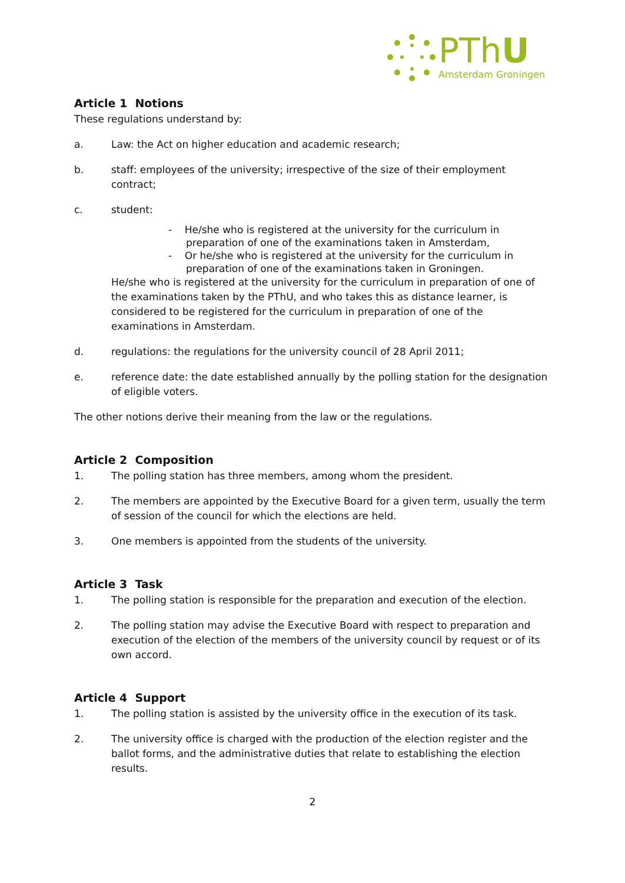PThU
Amsterdam Groningen
Article 1 Notions
These regulations understand by:
a. Law: the Act on higher education and academic research;
b. staff: employees of the university; irrespective of the size of their employment contract;
c. student:
- He/she who is registered at the university for the curriculum in preparation of one of the examinations taken in Amsterdam,
- Or he/she who is registered at the university for the curriculum in preparation of one of the examinations taken in Groningen.
He/she who is registered at the university for the curriculum in preparation of one of the examinations taken by the PThU, and who takes this as distance learner, is considered to be registered for the curriculum in preparation of one of the examinations in Amsterdam.
d. regulations: the regulations for the university council of 28 April 2011;
e. reference date: the date established annually by the polling station for the designation of eligible voters.
The other notions derive their meaning from the law or the regulations.
Article 2 Composition
1. The polling station has three members, among whom the president.
2. The members are appointed by the Executive Board for a given term, usually the term of session of the council for which the elections are held.
3. One members is appointed from the students of the university.
Article 3 Task
1. The polling station is responsible for the preparation and execution of the election.
2. The polling station may advise the Executive Board with respect to preparation and execution of the election of the members of the university council by request or of its own accord.
Article 4 Support
1. The polling station is assisted by the university office in the execution of its task.
2. The university office is charged with the production of the election register and the ballot forms, and the administrative duties that relate to establishing the election results.
2